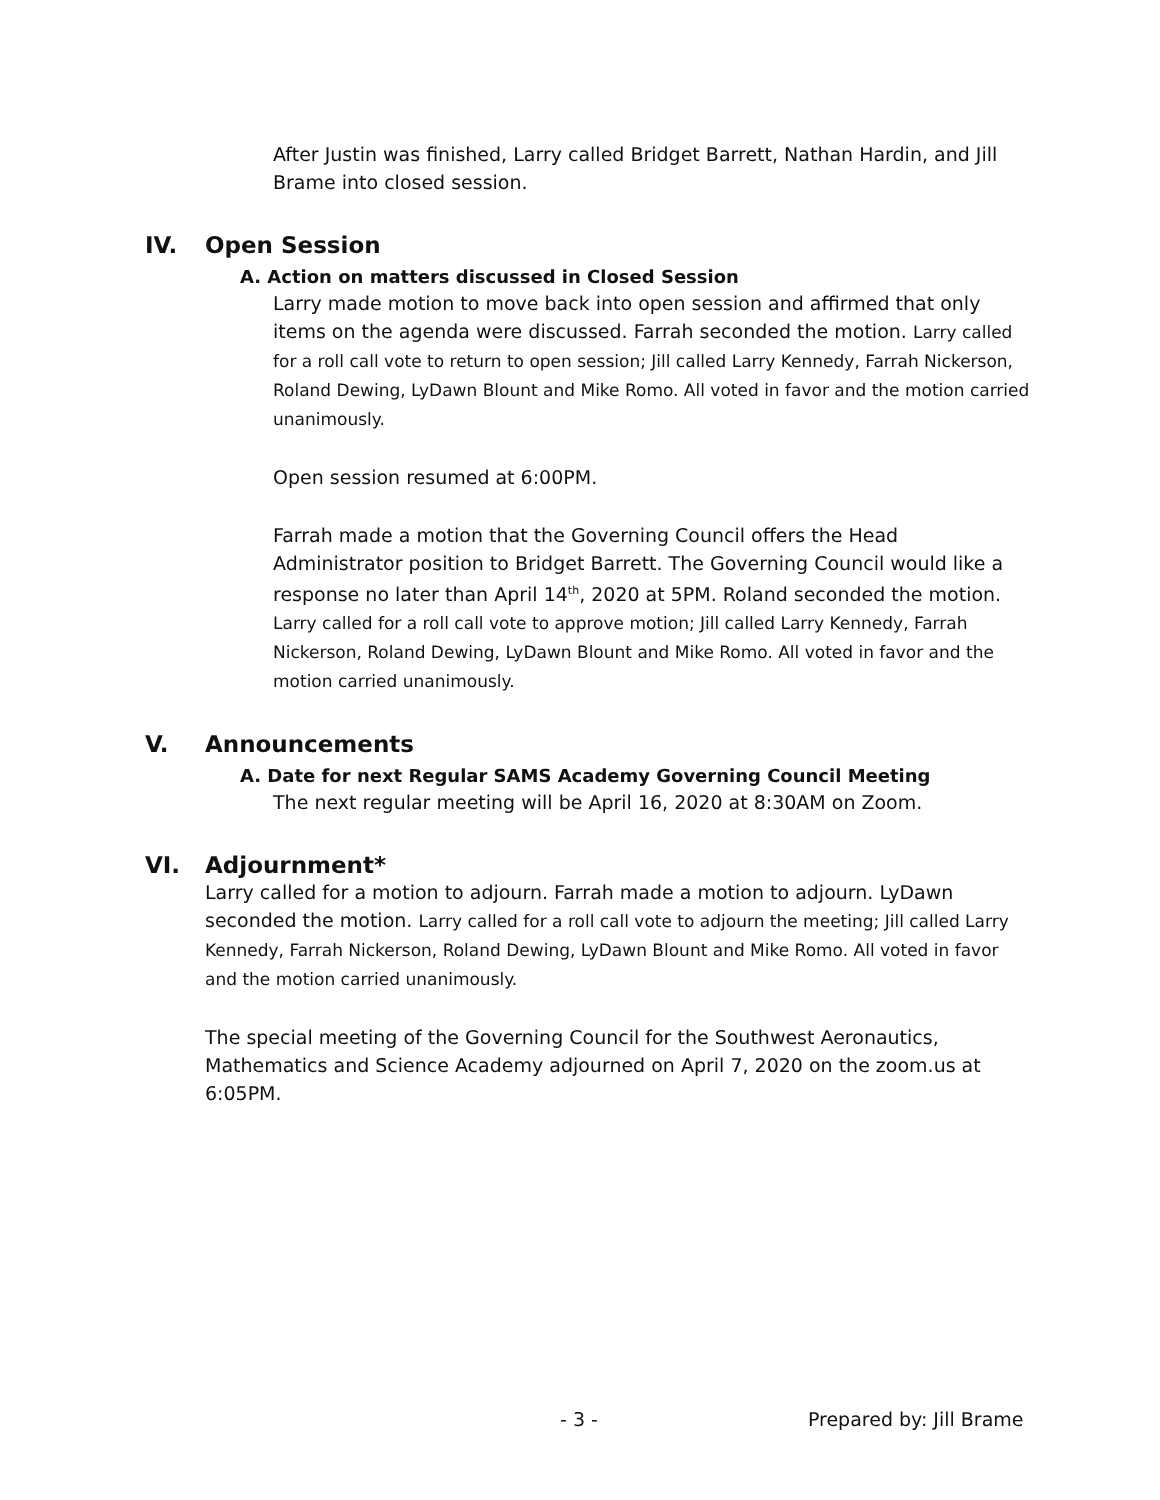After Justin was finished, Larry called Bridget Barrett, Nathan Hardin, and Jill Brame into closed session.
IV. Open Session
A. Action on matters discussed in Closed Session
Larry made motion to move back into open session and affirmed that only items on the agenda were discussed. Farrah seconded the motion. Larry called for a roll call vote to return to open session; Jill called Larry Kennedy, Farrah Nickerson, Roland Dewing, LyDawn Blount and Mike Romo. All voted in favor and the motion carried unanimously.
Open session resumed at 6:00PM.
Farrah made a motion that the Governing Council offers the Head Administrator position to Bridget Barrett. The Governing Council would like a response no later than April 14<sup>th</sup>, 2020 at 5PM. Roland seconded the motion. Larry called for a roll call vote to approve motion; Jill called Larry Kennedy, Farrah Nickerson, Roland Dewing, LyDawn Blount and Mike Romo. All voted in favor and the motion carried unanimously.
V. Announcements
A. Date for next Regular SAMS Academy Governing Council Meeting
The next regular meeting will be April 16, 2020 at 8:30AM on Zoom.
VI. Adjournment*
Larry called for a motion to adjourn. Farrah made a motion to adjourn. LyDawn seconded the motion. Larry called for a roll call vote to adjourn the meeting; Jill called Larry Kennedy, Farrah Nickerson, Roland Dewing, LyDawn Blount and Mike Romo. All voted in favor and the motion carried unanimously.
The special meeting of the Governing Council for the Southwest Aeronautics, Mathematics and Science Academy adjourned on April 7, 2020 on the zoom.us at 6:05PM.
- 3 - Prepared by: Jill Brame